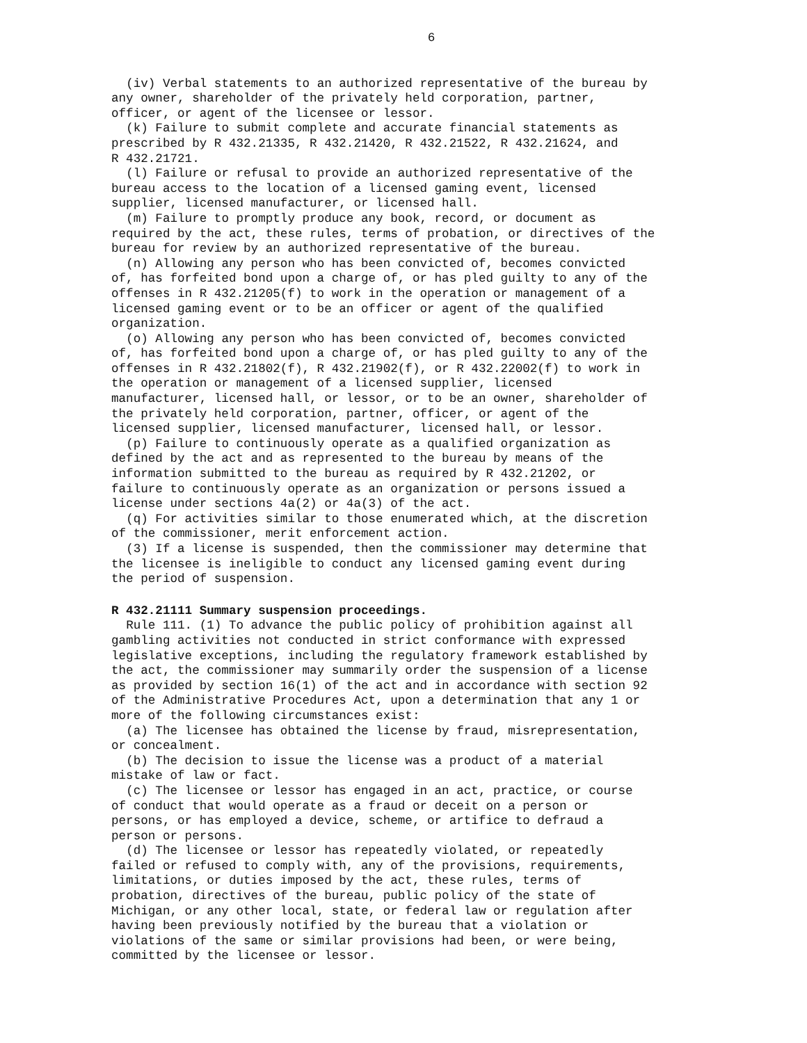6
(iv) Verbal statements to an authorized representative of the bureau by any owner, shareholder of the privately held corporation, partner, officer, or agent of the licensee or lessor.
(k) Failure to submit complete and accurate financial statements as prescribed by R 432.21335, R 432.21420, R 432.21522, R 432.21624, and R 432.21721.
(l) Failure or refusal to provide an authorized representative of the bureau access to the location of a licensed gaming event, licensed supplier, licensed manufacturer, or licensed hall.
(m) Failure to promptly produce any book, record, or document as required by the act, these rules, terms of probation, or directives of the bureau for review by an authorized representative of the bureau.
(n) Allowing any person who has been convicted of, becomes convicted of, has forfeited bond upon a charge of, or has pled guilty to any of the offenses in R 432.21205(f) to work in the operation or management of a licensed gaming event or to be an officer or agent of the qualified organization.
(o) Allowing any person who has been convicted of, becomes convicted of, has forfeited bond upon a charge of, or has pled guilty to any of the offenses in R 432.21802(f), R 432.21902(f), or R 432.22002(f) to work in the operation or management of a licensed supplier, licensed manufacturer, licensed hall, or lessor, or to be an owner, shareholder of the privately held corporation, partner, officer, or agent of the licensed supplier, licensed manufacturer, licensed hall, or lessor.
(p) Failure to continuously operate as a qualified organization as defined by the act and as represented to the bureau by means of the information submitted to the bureau as required by R 432.21202, or failure to continuously operate as an organization or persons issued a license under sections 4a(2) or 4a(3) of the act.
(q) For activities similar to those enumerated which, at the discretion of the commissioner, merit enforcement action.
(3) If a license is suspended, then the commissioner may determine that the licensee is ineligible to conduct any licensed gaming event during the period of suspension.
R 432.21111 Summary suspension proceedings.
Rule 111. (1) To advance the public policy of prohibition against all gambling activities not conducted in strict conformance with expressed legislative exceptions, including the regulatory framework established by the act, the commissioner may summarily order the suspension of a license as provided by section 16(1) of the act and in accordance with section 92 of the Administrative Procedures Act, upon a determination that any 1 or more of the following circumstances exist:
(a) The licensee has obtained the license by fraud, misrepresentation, or concealment.
(b) The decision to issue the license was a product of a material mistake of law or fact.
(c) The licensee or lessor has engaged in an act, practice, or course of conduct that would operate as a fraud or deceit on a person or persons, or has employed a device, scheme, or artifice to defraud a person or persons.
(d) The licensee or lessor has repeatedly violated, or repeatedly failed or refused to comply with, any of the provisions, requirements, limitations, or duties imposed by the act, these rules, terms of probation, directives of the bureau, public policy of the state of Michigan, or any other local, state, or federal law or regulation after having been previously notified by the bureau that a violation or violations of the same or similar provisions had been, or were being, committed by the licensee or lessor.